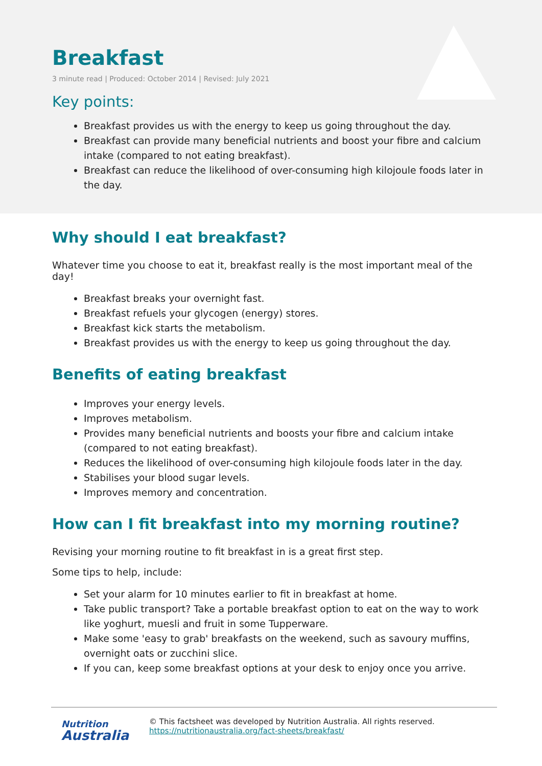Breakfast
3 minute read | Produced: October 2014 | Revised: July 2021
Key points:
Breakfast provides us with the energy to keep us going throughout the day.
Breakfast can provide many beneficial nutrients and boost your fibre and calcium intake (compared to not eating breakfast).
Breakfast can reduce the likelihood of over-consuming high kilojoule foods later in the day.
Why should I eat breakfast?
Whatever time you choose to eat it, breakfast really is the most important meal of the day!
Breakfast breaks your overnight fast.
Breakfast refuels your glycogen (energy) stores.
Breakfast kick starts the metabolism.
Breakfast provides us with the energy to keep us going throughout the day.
Benefits of eating breakfast
Improves your energy levels.
Improves metabolism.
Provides many beneficial nutrients and boosts your fibre and calcium intake (compared to not eating breakfast).
Reduces the likelihood of over-consuming high kilojoule foods later in the day.
Stabilises your blood sugar levels.
Improves memory and concentration.
How can I fit breakfast into my morning routine?
Revising your morning routine to fit breakfast in is a great first step.
Some tips to help, include:
Set your alarm for 10 minutes earlier to fit in breakfast at home.
Take public transport? Take a portable breakfast option to eat on the way to work like yoghurt, muesli and fruit in some Tupperware.
Make some 'easy to grab' breakfasts on the weekend, such as savoury muffins, overnight oats or zucchini slice.
If you can, keep some breakfast options at your desk to enjoy once you arrive.
Nutrition
Australia
© This factsheet was developed by Nutrition Australia. All rights reserved.
https://nutritionaustralia.org/fact-sheets/breakfast/